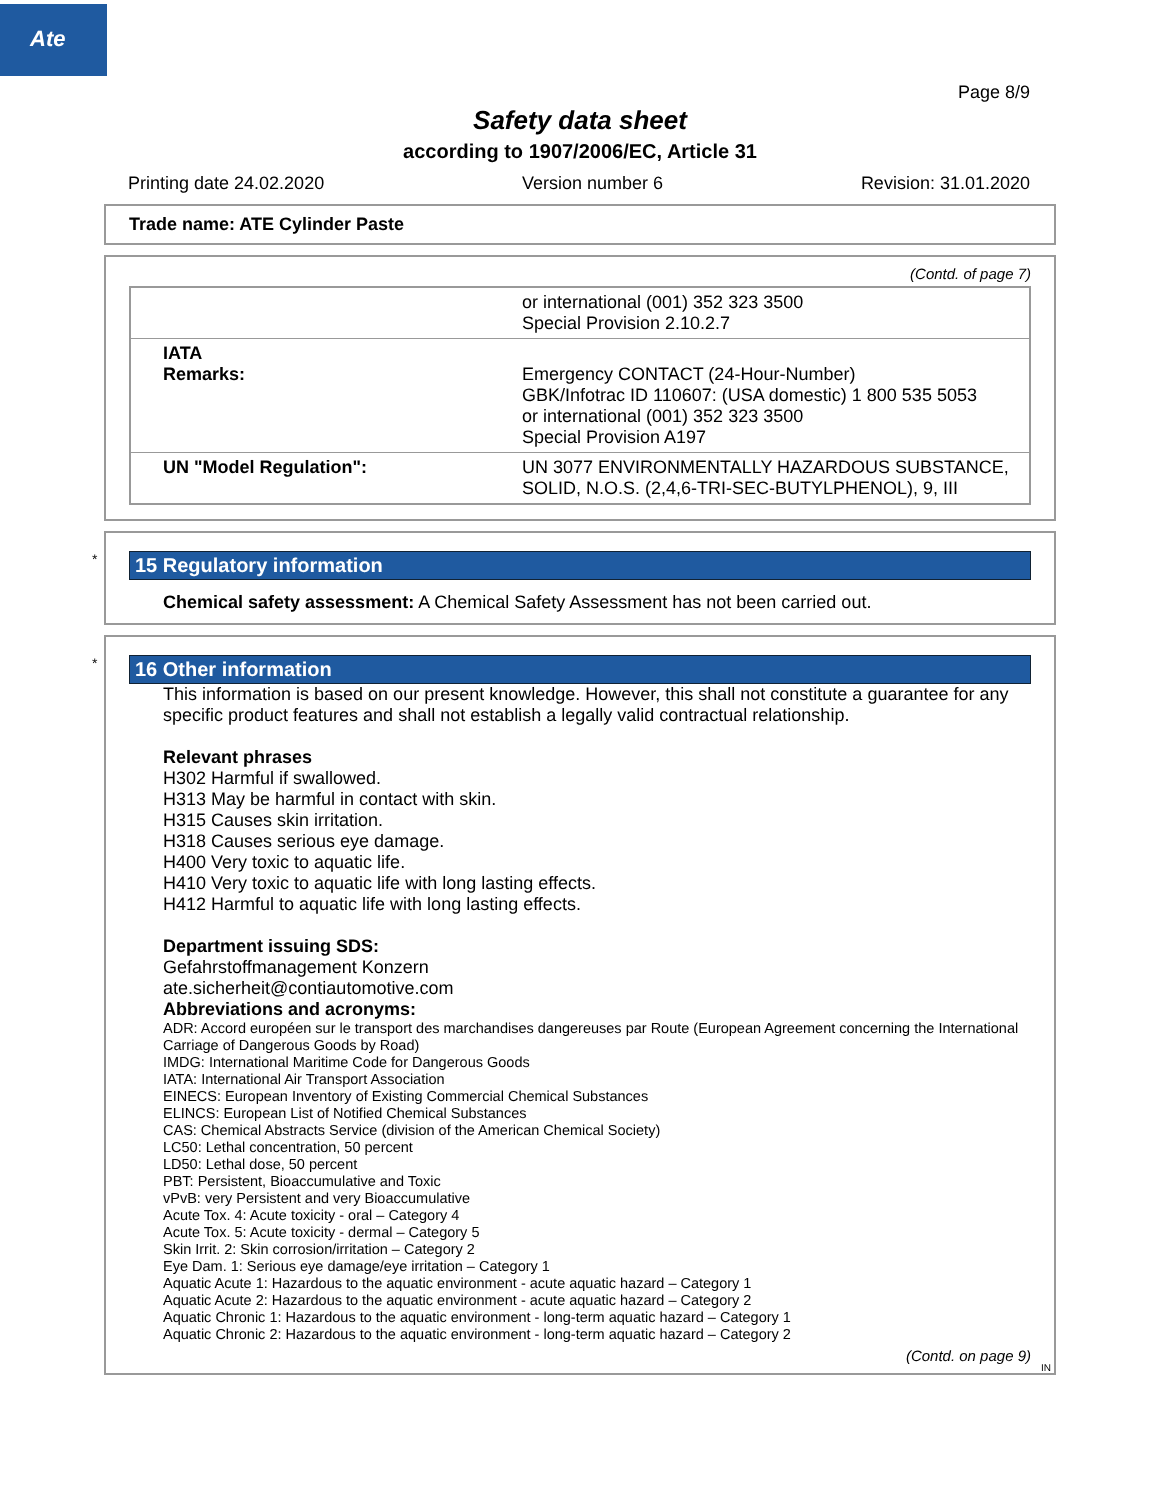Ate
Page 8/9
Safety data sheet
according to 1907/2006/EC, Article 31
Printing date 24.02.2020 Version number 6 Revision: 31.01.2020
Trade name: ATE Cylinder Paste
(Contd. of page 7)
| | or international (001) 352 323 3500 Special Provision 2.10.2.7 |
| IATA Remarks: | Emergency CONTACT (24-Hour-Number) GBK/Infotrac ID 110607: (USA domestic) 1 800 535 5053 or international (001) 352 323 3500 Special Provision A197 |
| UN "Model Regulation": | UN 3077 ENVIRONMENTALLY HAZARDOUS SUBSTANCE, SOLID, N.O.S. (2,4,6-TRI-SEC-BUTYLPHENOL), 9, III |
*
15 Regulatory information
Chemical safety assessment: A Chemical Safety Assessment has not been carried out.
*
16 Other information
This information is based on our present knowledge. However, this shall not constitute a guarantee for any specific product features and shall not establish a legally valid contractual relationship.
Relevant phrases
H302 Harmful if swallowed.
H313 May be harmful in contact with skin.
H315 Causes skin irritation.
H318 Causes serious eye damage.
H400 Very toxic to aquatic life.
H410 Very toxic to aquatic life with long lasting effects.
H412 Harmful to aquatic life with long lasting effects.
Department issuing SDS:
Gefahrstoffmanagement Konzern
ate.sicherheit@contiautomotive.com
Abbreviations and acronyms:
ADR: Accord européen sur le transport des marchandises dangereuses par Route (European Agreement concerning the International Carriage of Dangerous Goods by Road)
IMDG: International Maritime Code for Dangerous Goods
IATA: International Air Transport Association
EINECS: European Inventory of Existing Commercial Chemical Substances
ELINCS: European List of Notified Chemical Substances
CAS: Chemical Abstracts Service (division of the American Chemical Society)
LC50: Lethal concentration, 50 percent
LD50: Lethal dose, 50 percent
PBT: Persistent, Bioaccumulative and Toxic
vPvB: very Persistent and very Bioaccumulative
Acute Tox. 4: Acute toxicity - oral – Category 4
Acute Tox. 5: Acute toxicity - dermal – Category 5
Skin Irrit. 2: Skin corrosion/irritation – Category 2
Eye Dam. 1: Serious eye damage/eye irritation – Category 1
Aquatic Acute 1: Hazardous to the aquatic environment - acute aquatic hazard – Category 1
Aquatic Acute 2: Hazardous to the aquatic environment - acute aquatic hazard – Category 2
Aquatic Chronic 1: Hazardous to the aquatic environment - long-term aquatic hazard – Category 1
Aquatic Chronic 2: Hazardous to the aquatic environment - long-term aquatic hazard – Category 2
(Contd. on page 9)
IN